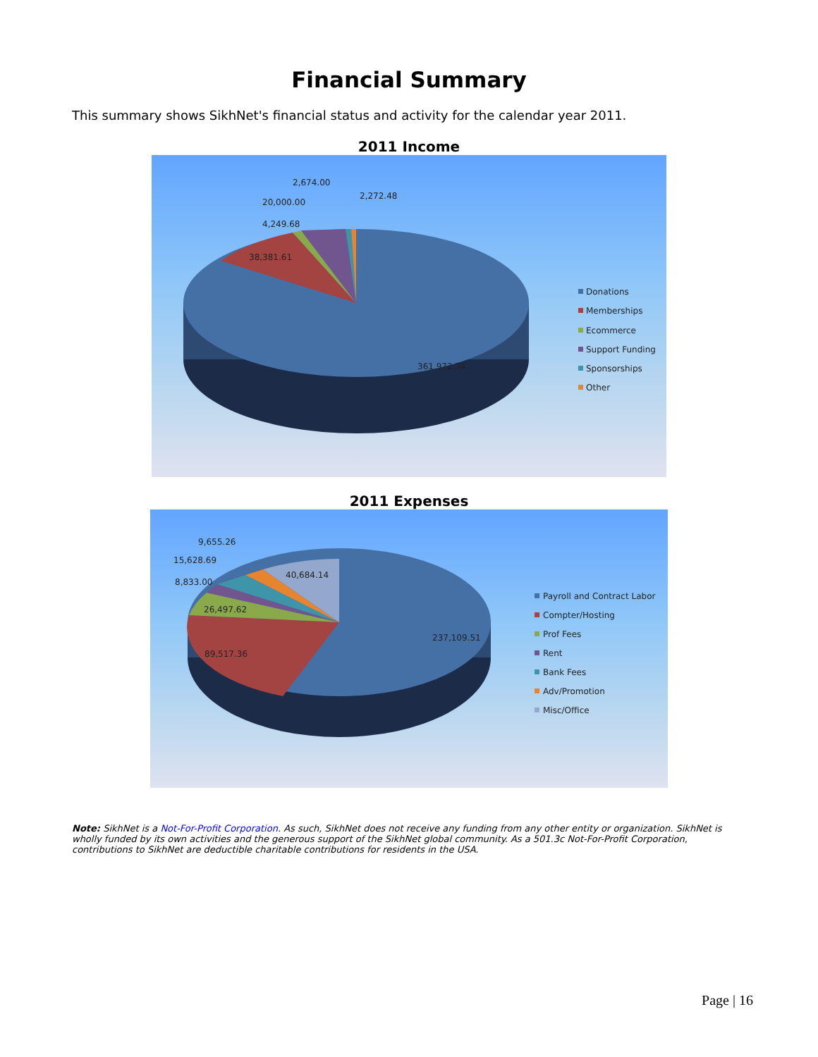Financial Summary
This summary shows SikhNet's financial status and activity for the calendar year 2011.
2011 Income
2,674.00
2,272.48
20,000.00
4,249.68
38,381.61
361,972.74
Donations
Memberships
Ecommerce
Support Funding
Sponsorships
Other
2011 Expenses
9,655.26
15,628.69
8,833.00
40,684.14
26,497.62
89,517.36
237,109.51
Payroll and Contract Labor
Compter/Hosting
Prof Fees
Rent
Bank Fees
Adv/Promotion
Misc/Office
Note: SikhNet is a Not-For-Profit Corporation. As such, SikhNet does not receive any funding from any other entity or organization. SikhNet is wholly funded by its own activities and the generous support of the SikhNet global community. As a 501.3c Not-For-Profit Corporation, contributions to SikhNet are deductible charitable contributions for residents in the USA.
Page | 16